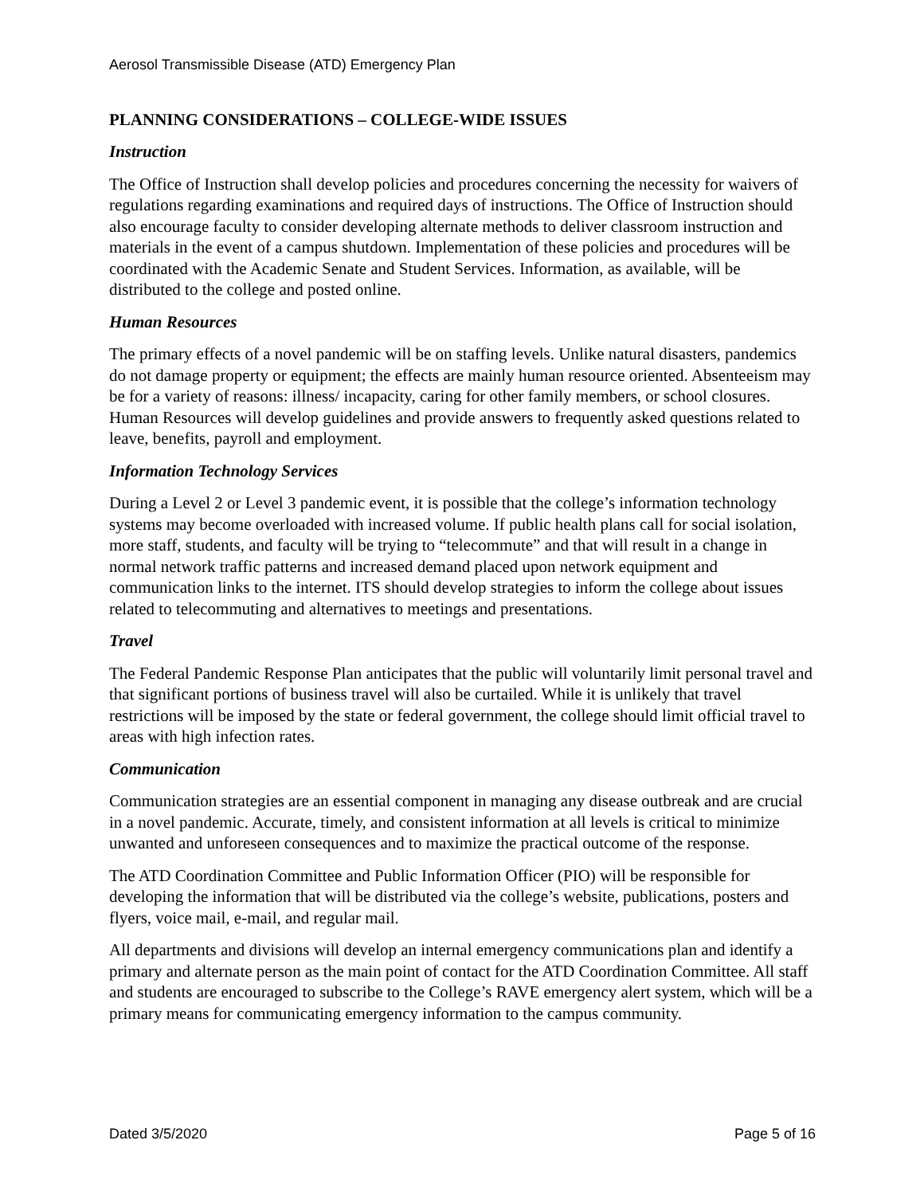Aerosol Transmissible Disease (ATD) Emergency Plan
PLANNING CONSIDERATIONS – COLLEGE-WIDE ISSUES
Instruction
The Office of Instruction shall develop policies and procedures concerning the necessity for waivers of regulations regarding examinations and required days of instructions. The Office of Instruction should also encourage faculty to consider developing alternate methods to deliver classroom instruction and materials in the event of a campus shutdown. Implementation of these policies and procedures will be coordinated with the Academic Senate and Student Services. Information, as available, will be distributed to the college and posted online.
Human Resources
The primary effects of a novel pandemic will be on staffing levels. Unlike natural disasters, pandemics do not damage property or equipment; the effects are mainly human resource oriented. Absenteeism may be for a variety of reasons: illness/ incapacity, caring for other family members, or school closures. Human Resources will develop guidelines and provide answers to frequently asked questions related to leave, benefits, payroll and employment.
Information Technology Services
During a Level 2 or Level 3 pandemic event, it is possible that the college’s information technology systems may become overloaded with increased volume. If public health plans call for social isolation, more staff, students, and faculty will be trying to “telecommute” and that will result in a change in normal network traffic patterns and increased demand placed upon network equipment and communication links to the internet. ITS should develop strategies to inform the college about issues related to telecommuting and alternatives to meetings and presentations.
Travel
The Federal Pandemic Response Plan anticipates that the public will voluntarily limit personal travel and that significant portions of business travel will also be curtailed. While it is unlikely that travel restrictions will be imposed by the state or federal government, the college should limit official travel to areas with high infection rates.
Communication
Communication strategies are an essential component in managing any disease outbreak and are crucial in a novel pandemic. Accurate, timely, and consistent information at all levels is critical to minimize unwanted and unforeseen consequences and to maximize the practical outcome of the response.
The ATD Coordination Committee and Public Information Officer (PIO) will be responsible for developing the information that will be distributed via the college’s website, publications, posters and flyers, voice mail, e-mail, and regular mail.
All departments and divisions will develop an internal emergency communications plan and identify a primary and alternate person as the main point of contact for the ATD Coordination Committee. All staff and students are encouraged to subscribe to the College’s RAVE emergency alert system, which will be a primary means for communicating emergency information to the campus community.
Dated 3/5/2020 Page 5 of 16